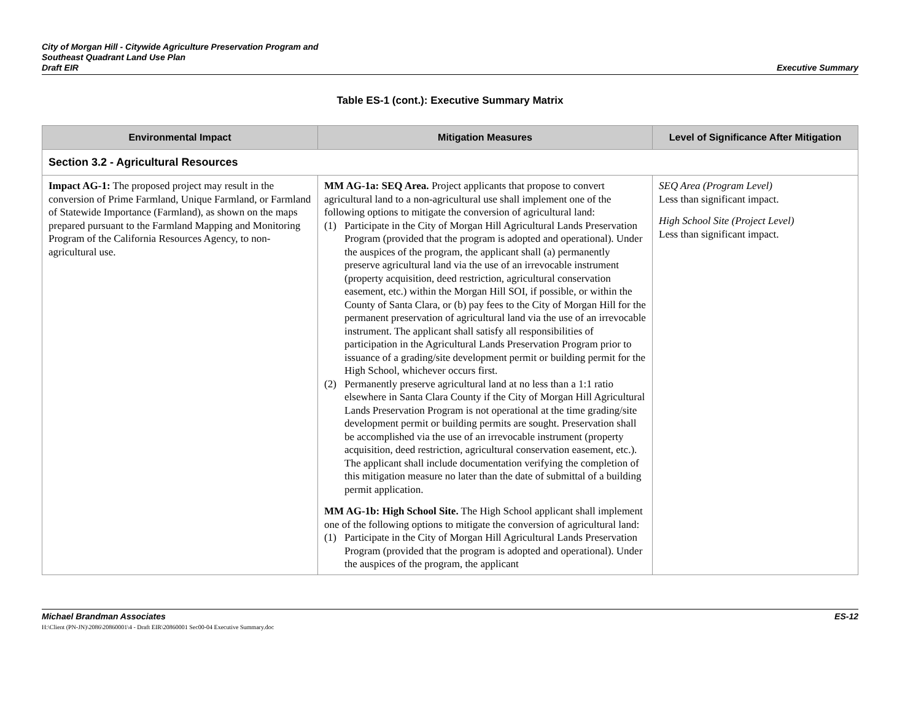City of Morgan Hill - Citywide Agriculture Preservation Program and
Southeast Quadrant Land Use Plan
Draft EIR
Executive Summary
Table ES-1 (cont.): Executive Summary Matrix
| Environmental Impact | Mitigation Measures | Level of Significance After Mitigation |
| --- | --- | --- |
| Section 3.2 - Agricultural Resources | | |
| Impact AG-1: The proposed project may result in the conversion of Prime Farmland, Unique Farmland, or Farmland of Statewide Importance (Farmland), as shown on the maps prepared pursuant to the Farmland Mapping and Monitoring Program of the California Resources Agency, to non-agricultural use. | MM AG-1a: SEQ Area. Project applicants that propose to convert agricultural land to a non-agricultural use shall implement one of the following options to mitigate the conversion of agricultural land: (1) Participate in the City of Morgan Hill Agricultural Lands Preservation Program (provided that the program is adopted and operational). Under the auspices of the program, the applicant shall (a) permanently preserve agricultural land via the use of an irrevocable instrument (property acquisition, deed restriction, agricultural conservation easement, etc.) within the Morgan Hill SOI, if possible, or within the County of Santa Clara, or (b) pay fees to the City of Morgan Hill for the permanent preservation of agricultural land via the use of an irrevocable instrument. The applicant shall satisfy all responsibilities of participation in the Agricultural Lands Preservation Program prior to issuance of a grading/site development permit or building permit for the High School, whichever occurs first. (2) Permanently preserve agricultural land at no less than a 1:1 ratio elsewhere in Santa Clara County if the City of Morgan Hill Agricultural Lands Preservation Program is not operational at the time grading/site development permit or building permits are sought. Preservation shall be accomplished via the use of an irrevocable instrument (property acquisition, deed restriction, agricultural conservation easement, etc.). The applicant shall include documentation verifying the completion of this mitigation measure no later than the date of submittal of a building permit application. MM AG-1b: High School Site. The High School applicant shall implement one of the following options to mitigate the conversion of agricultural land: (1) Participate in the City of Morgan Hill Agricultural Lands Preservation Program (provided that the program is adopted and operational). Under the auspices of the program, the applicant | SEQ Area (Program Level) Less than significant impact. High School Site (Project Level) Less than significant impact. |
Michael Brandman Associates
H:\Client (PN-JN)\2086\20860001\4 - Draft EIR\20860001 Sec00-04 Executive Summary.doc
ES-12